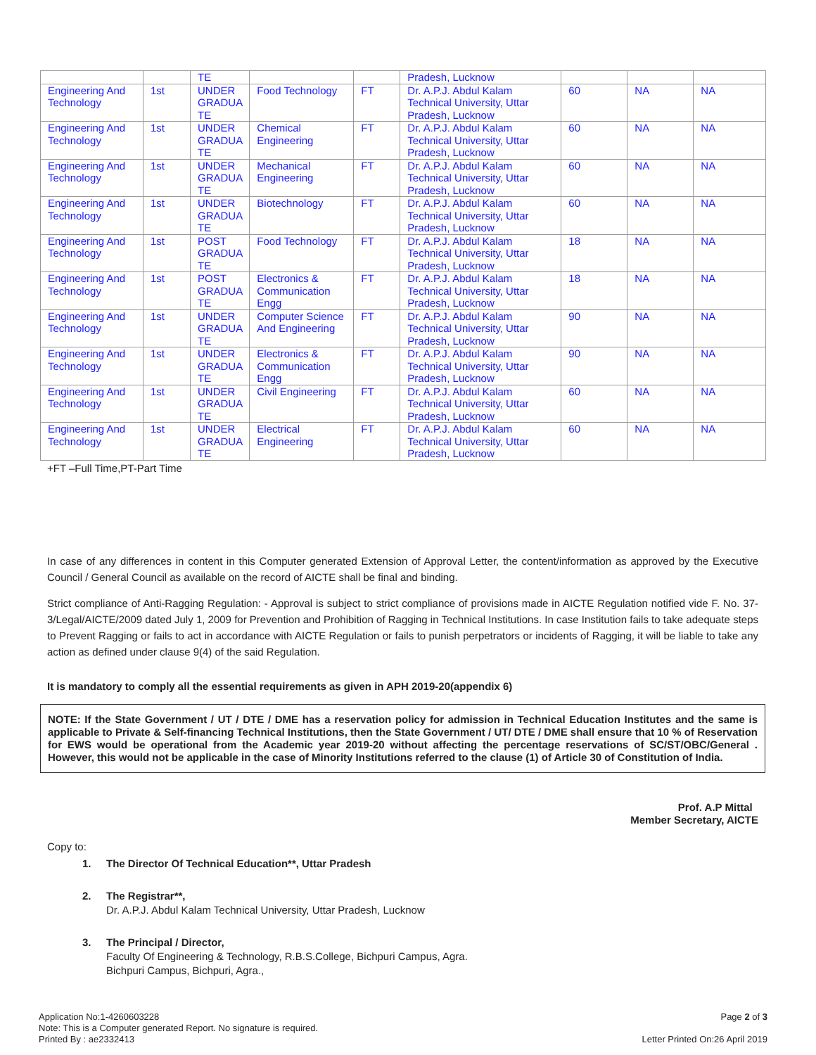| | | TE | | | Pradesh, Lucknow | | | |
| Engineering And Technology | 1st | UNDER GRADUA TE | Food Technology | FT | Dr. A.P.J. Abdul Kalam Technical University, Uttar Pradesh, Lucknow | 60 | NA | NA |
| Engineering And Technology | 1st | UNDER GRADUA TE | Chemical Engineering | FT | Dr. A.P.J. Abdul Kalam Technical University, Uttar Pradesh, Lucknow | 60 | NA | NA |
| Engineering And Technology | 1st | UNDER GRADUA TE | Mechanical Engineering | FT | Dr. A.P.J. Abdul Kalam Technical University, Uttar Pradesh, Lucknow | 60 | NA | NA |
| Engineering And Technology | 1st | UNDER GRADUA TE | Biotechnology | FT | Dr. A.P.J. Abdul Kalam Technical University, Uttar Pradesh, Lucknow | 60 | NA | NA |
| Engineering And Technology | 1st | POST GRADUA TE | Food Technology | FT | Dr. A.P.J. Abdul Kalam Technical University, Uttar Pradesh, Lucknow | 18 | NA | NA |
| Engineering And Technology | 1st | POST GRADUA TE | Electronics & Communication Engg | FT | Dr. A.P.J. Abdul Kalam Technical University, Uttar Pradesh, Lucknow | 18 | NA | NA |
| Engineering And Technology | 1st | UNDER GRADUA TE | Computer Science And Engineering | FT | Dr. A.P.J. Abdul Kalam Technical University, Uttar Pradesh, Lucknow | 90 | NA | NA |
| Engineering And Technology | 1st | UNDER GRADUA TE | Electronics & Communication Engg | FT | Dr. A.P.J. Abdul Kalam Technical University, Uttar Pradesh, Lucknow | 90 | NA | NA |
| Engineering And Technology | 1st | UNDER GRADUA TE | Civil Engineering | FT | Dr. A.P.J. Abdul Kalam Technical University, Uttar Pradesh, Lucknow | 60 | NA | NA |
| Engineering And Technology | 1st | UNDER GRADUA TE | Electrical Engineering | FT | Dr. A.P.J. Abdul Kalam Technical University, Uttar Pradesh, Lucknow | 60 | NA | NA |
+FT –Full Time,PT-Part Time
In case of any differences in content in this Computer generated Extension of Approval Letter, the content/information as approved by the Executive Council / General Council as available on the record of AICTE shall be final and binding.
Strict compliance of Anti-Ragging Regulation: - Approval is subject to strict compliance of provisions made in AICTE Regulation notified vide F. No. 37-3/Legal/AICTE/2009 dated July 1, 2009 for Prevention and Prohibition of Ragging in Technical Institutions. In case Institution fails to take adequate steps to Prevent Ragging or fails to act in accordance with AICTE Regulation or fails to punish perpetrators or incidents of Ragging, it will be liable to take any action as defined under clause 9(4) of the said Regulation.
It is mandatory to comply all the essential requirements as given in APH 2019-20(appendix 6)
NOTE: If the State Government / UT / DTE / DME has a reservation policy for admission in Technical Education Institutes and the same is applicable to Private & Self-financing Technical Institutions, then the State Government / UT/ DTE / DME shall ensure that 10 % of Reservation for EWS would be operational from the Academic year 2019-20 without affecting the percentage reservations of SC/ST/OBC/General . However, this would not be applicable in the case of Minority Institutions referred to the clause (1) of Article 30 of Constitution of India.
Prof. A.P Mittal
Member Secretary, AICTE
Copy to:
1. The Director Of Technical Education**, Uttar Pradesh
2. The Registrar**,
Dr. A.P.J. Abdul Kalam Technical University, Uttar Pradesh, Lucknow
3. The Principal / Director,
Faculty Of Engineering & Technology, R.B.S.College, Bichpuri Campus, Agra.
Bichpuri Campus, Bichpuri, Agra.,
Application No:1-4260603228
Note: This is a Computer generated Report. No signature is required.
Printed By : ae2332413
Page 2 of 3
Letter Printed On:26 April 2019